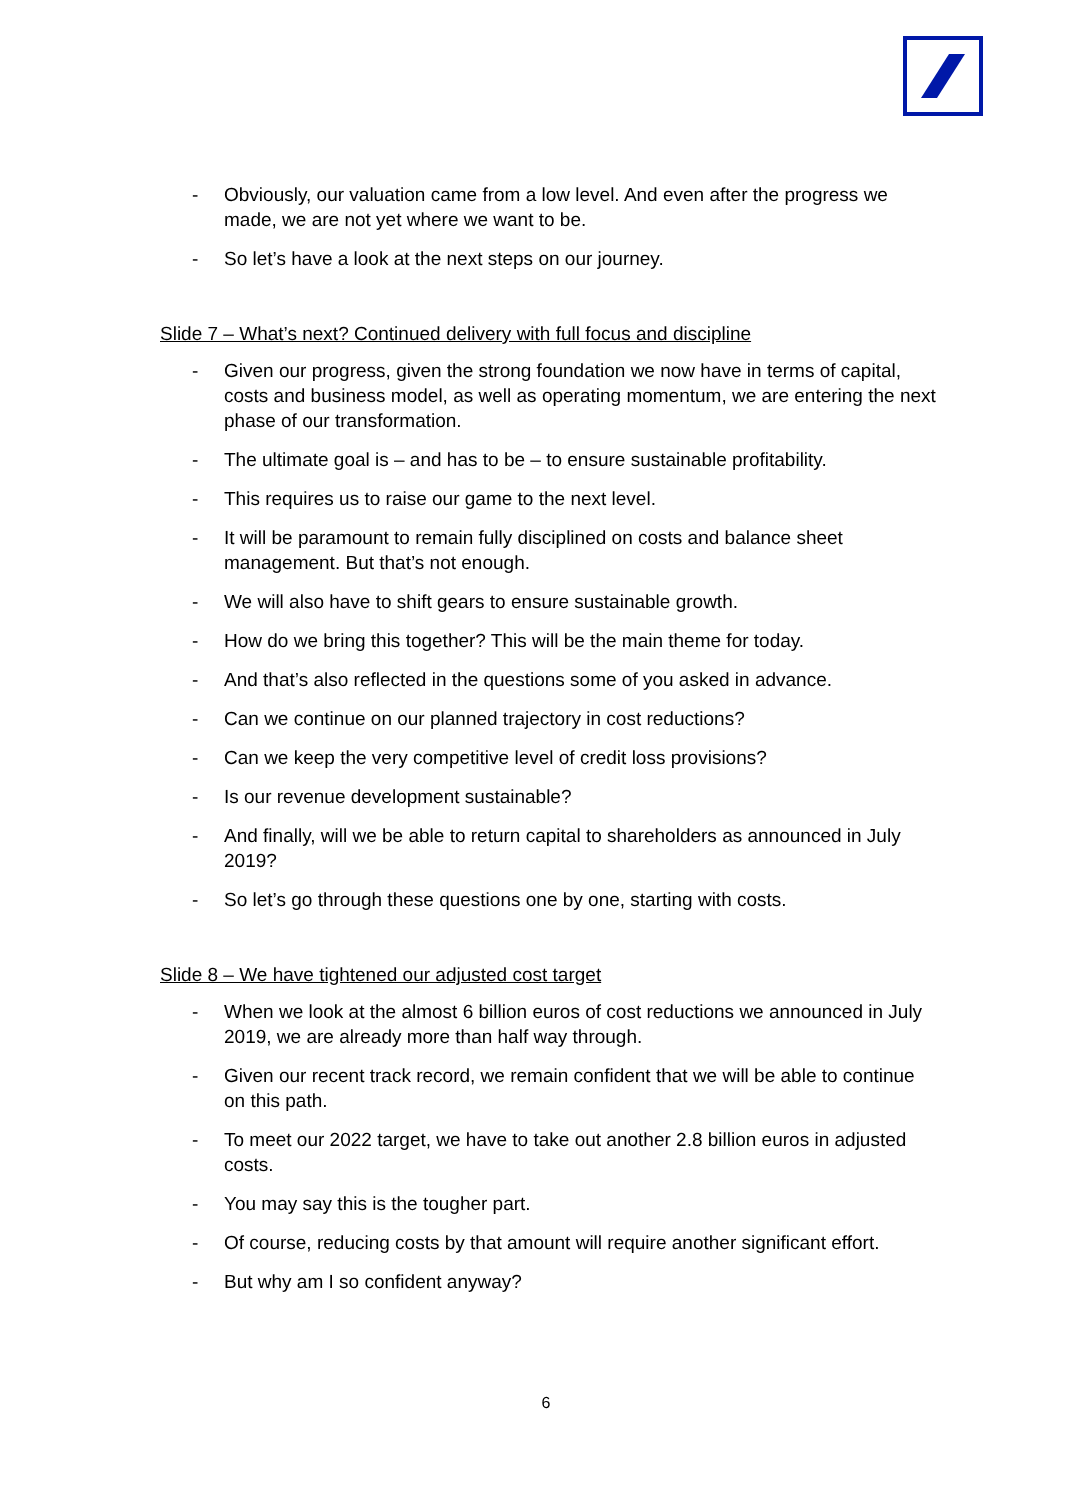- Obviously, our valuation came from a low level. And even after the progress we made, we are not yet where we want to be.
- So let’s have a look at the next steps on our journey.
Slide 7 – What’s next? Continued delivery with full focus and discipline
- Given our progress, given the strong foundation we now have in terms of capital, costs and business model, as well as operating momentum, we are entering the next phase of our transformation.
- The ultimate goal is – and has to be – to ensure sustainable profitability.
- This requires us to raise our game to the next level.
- It will be paramount to remain fully disciplined on costs and balance sheet management. But that’s not enough.
- We will also have to shift gears to ensure sustainable growth.
- How do we bring this together? This will be the main theme for today.
- And that’s also reflected in the questions some of you asked in advance.
- Can we continue on our planned trajectory in cost reductions?
- Can we keep the very competitive level of credit loss provisions?
- Is our revenue development sustainable?
- And finally, will we be able to return capital to shareholders as announced in July 2019?
- So let’s go through these questions one by one, starting with costs.
Slide 8 – We have tightened our adjusted cost target
- When we look at the almost 6 billion euros of cost reductions we announced in July 2019, we are already more than half way through.
- Given our recent track record, we remain confident that we will be able to continue on this path.
- To meet our 2022 target, we have to take out another 2.8 billion euros in adjusted costs.
- You may say this is the tougher part.
- Of course, reducing costs by that amount will require another significant effort.
- But why am I so confident anyway?
6